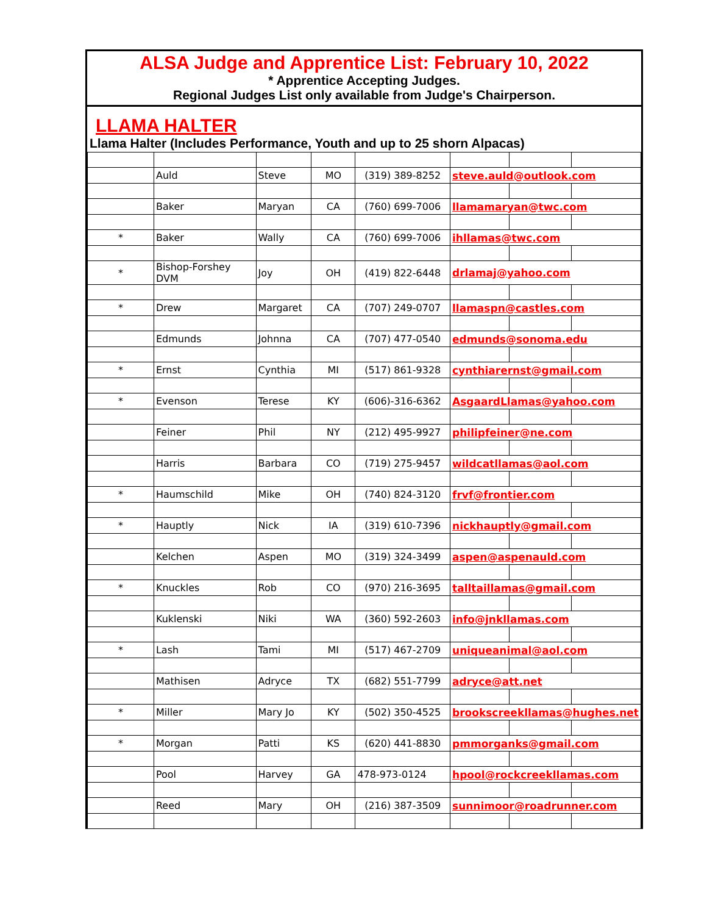ALSA Judge and Apprentice List: February 10, 2022
* Apprentice Accepting Judges.
Regional Judges List only available from Judge's Chairperson.
LLAMA HALTER
Llama Halter (Includes Performance, Youth and up to 25 shorn Alpacas)
| | Auld | Steve | MO | (319) 389-8252 | steve.auld@outlook.com | | |
| | Baker | Maryan | CA | (760) 699-7006 | llamamaryan@twc.com | | |
| * | Baker | Wally | CA | (760) 699-7006 | ihllamas@twc.com | | |
| * | Bishop-Forshey DVM | Joy | OH | (419) 822-6448 | drlamaj@yahoo.com | | |
| * | Drew | Margaret | CA | (707) 249-0707 | llamaspn@castles.com | | |
| | Edmunds | Johnna | CA | (707) 477-0540 | edmunds@sonoma.edu | | |
| * | Ernst | Cynthia | MI | (517) 861-9328 | cynthiarernst@gmail.com | | |
| * | Evenson | Terese | KY | (606)-316-6362 | AsgaardLlamas@yahoo.com | | |
| | Feiner | Phil | NY | (212) 495-9927 | philipfeiner@ne.com | | |
| | Harris | Barbara | CO | (719) 275-9457 | wildcatllamas@aol.com | | |
| * | Haumschild | Mike | OH | (740) 824-3120 | frvf@frontier.com | | |
| * | Hauptly | Nick | IA | (319) 610-7396 | nickhauptly@gmail.com | | |
| | Kelchen | Aspen | MO | (319) 324-3499 | aspen@aspenauld.com | | |
| * | Knuckles | Rob | CO | (970) 216-3695 | talltaillamas@gmail.com | | |
| | Kuklenski | Niki | WA | (360) 592-2603 | info@jnkllamas.com | | |
| * | Lash | Tami | MI | (517) 467-2709 | uniqueanimal@aol.com | | |
| | Mathisen | Adryce | TX | (682) 551-7799 | adryce@att.net | | |
| * | Miller | Mary Jo | KY | (502) 350-4525 | brookscreekllamas@hughes.net | | |
| * | Morgan | Patti | KS | (620) 441-8830 | pmmorganks@gmail.com | | |
| | Pool | Harvey | GA | 478-973-0124 | hpool@rockcreekllamas.com | | |
| | Reed | Mary | OH | (216) 387-3509 | sunnimoor@roadrunner.com | | |